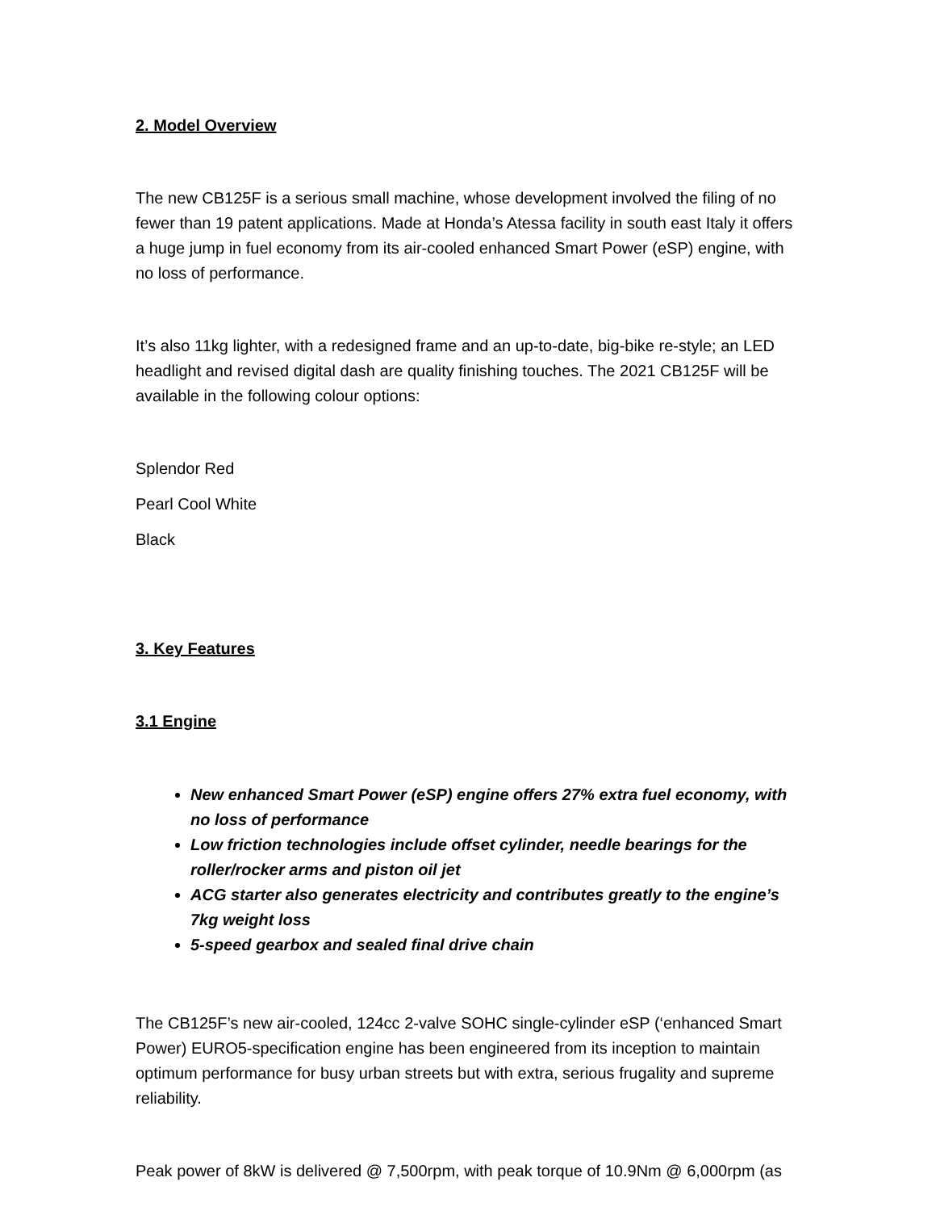2. Model Overview
The new CB125F is a serious small machine, whose development involved the filing of no fewer than 19 patent applications. Made at Honda’s Atessa facility in south east Italy it offers a huge jump in fuel economy from its air-cooled enhanced Smart Power (eSP) engine, with no loss of performance.
It’s also 11kg lighter, with a redesigned frame and an up-to-date, big-bike re-style; an LED headlight and revised digital dash are quality finishing touches. The 2021 CB125F will be available in the following colour options:
Splendor Red
Pearl Cool White
Black
3. Key Features
3.1 Engine
New enhanced Smart Power (eSP) engine offers 27% extra fuel economy, with no loss of performance
Low friction technologies include offset cylinder, needle bearings for the roller/rocker arms and piston oil jet
ACG starter also generates electricity and contributes greatly to the engine’s 7kg weight loss
5-speed gearbox and sealed final drive chain
The CB125F’s new air-cooled, 124cc 2-valve SOHC single-cylinder eSP (‘enhanced Smart Power) EURO5-specification engine has been engineered from its inception to maintain optimum performance for busy urban streets but with extra, serious frugality and supreme reliability.
Peak power of 8kW is delivered @ 7,500rpm, with peak torque of 10.9Nm @ 6,000rpm (as